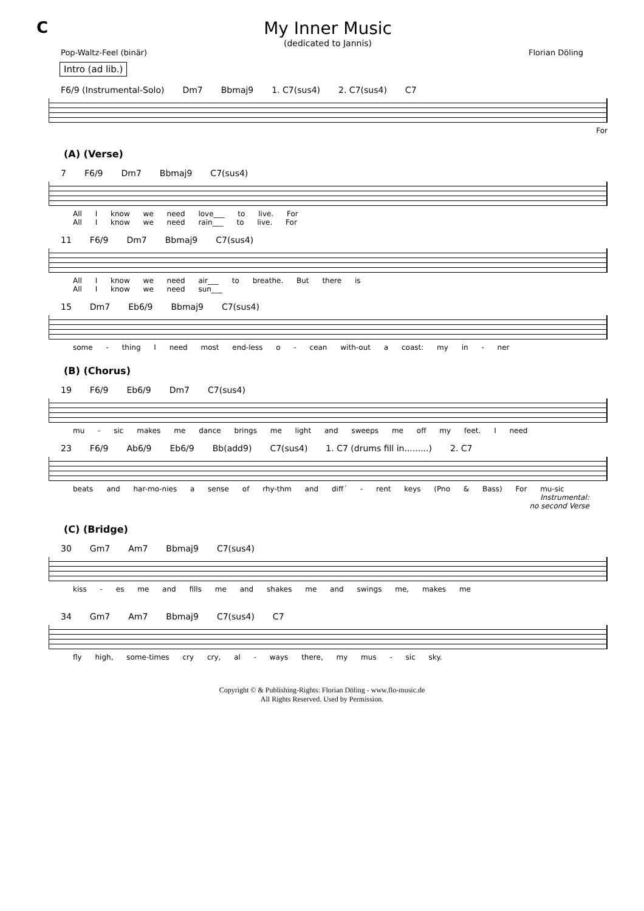C My Inner Music
(dedicated to Jannis)
Pop-Waltz-Feel (binär) Florian Döling
Intro (ad lib.)
F6/9 (Instrumental-Solo) Dm7 Bbmaj9 1. C7(sus4) 2. C7(sus4) C7
For
(A) (Verse)
7 F6/9 Dm7 Bbmaj9 C7(sus4)
All I know we need love___ to live. For
All I know we need rain___ to live. For
11 F6/9 Dm7 Bbmaj9 C7(sus4)
All I know we need air___ to breathe. But there is
All I know we need sun___
15 Dm7 Eb6/9 Bbmaj9 C7(sus4)
some - thing I need most end-less o - cean with-out a coast: my in - ner
(B) (Chorus)
19 F6/9 Eb6/9 Dm7 C7(sus4)
mu - sic makes me dance brings me light and sweeps me off my feet. I need
23 F6/9 Ab6/9 Eb6/9 Bb(add9) C7(sus4) 1. C7 (drums fill in.........) 2. C7
beats and har-mo-nies a sense of rhy-thm and diff´ - rent keys (Pno & Bass) For mu-sic
Instrumental:
no second Verse
(C) (Bridge)
30 Gm7 Am7 Bbmaj9 C7(sus4)
kiss - es me and fills me and shakes me and swings me, makes me
34 Gm7 Am7 Bbmaj9 C7(sus4) C7
fly high, some-times cry cry, al - ways there, my mus - sic sky.
Copyright © & Publishing-Rights: Florian Döling - www.flo-music.de
All Rights Reserved. Used by Permission.